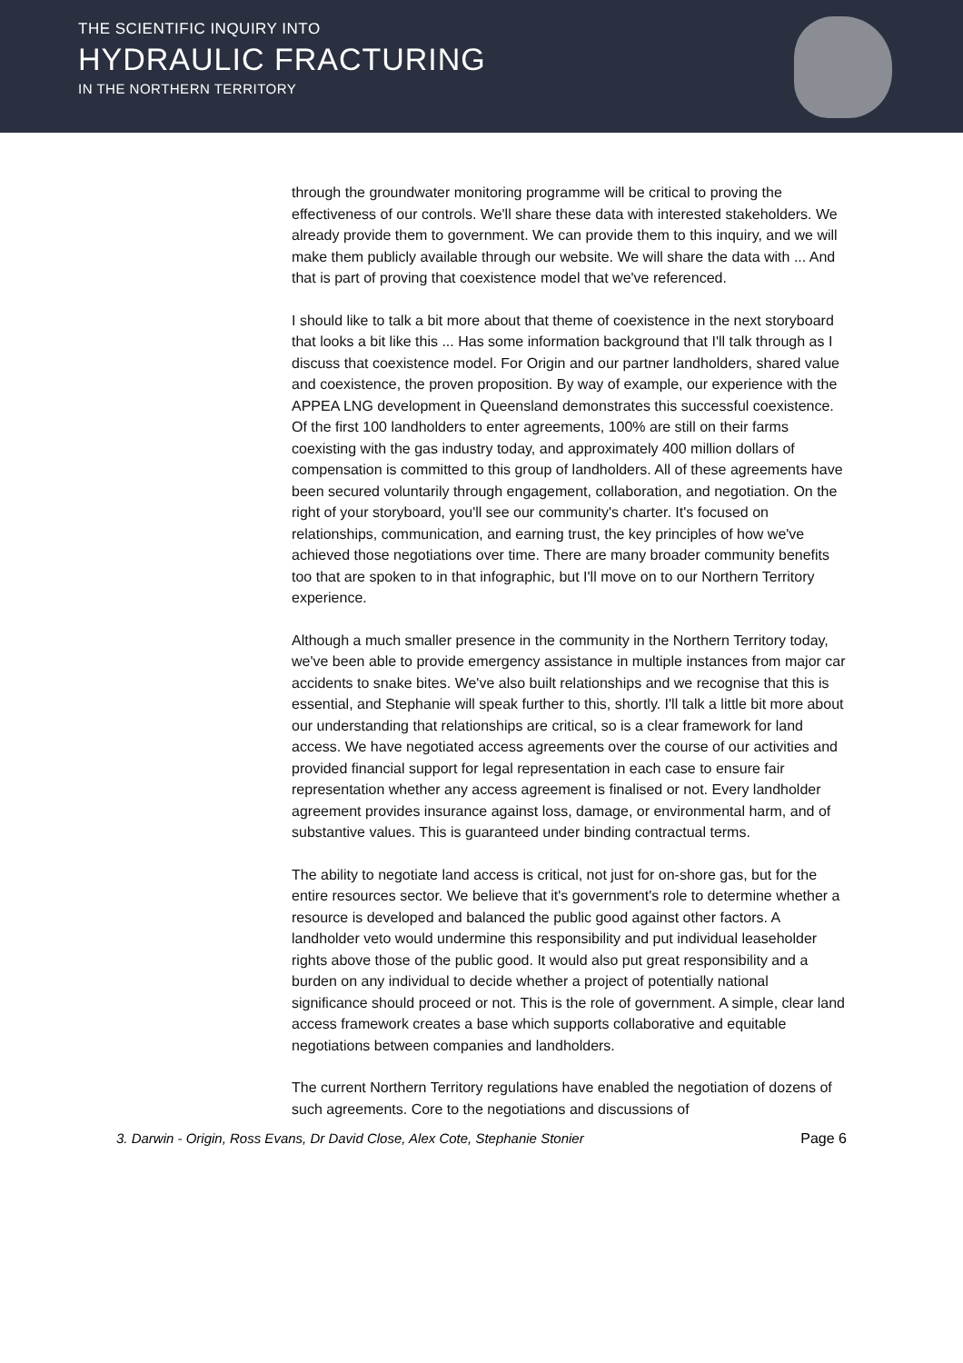THE SCIENTIFIC INQUIRY INTO
HYDRAULIC FRACTURING
IN THE NORTHERN TERRITORY
through the groundwater monitoring programme will be critical to proving the effectiveness of our controls. We'll share these data with interested stakeholders. We already provide them to government. We can provide them to this inquiry, and we will make them publicly available through our website. We will share the data with ... And that is part of proving that coexistence model that we've referenced.
I should like to talk a bit more about that theme of coexistence in the next storyboard that looks a bit like this ... Has some information background that I'll talk through as I discuss that coexistence model. For Origin and our partner landholders, shared value and coexistence, the proven proposition. By way of example, our experience with the APPEA LNG development in Queensland demonstrates this successful coexistence. Of the first 100 landholders to enter agreements, 100% are still on their farms coexisting with the gas industry today, and approximately 400 million dollars of compensation is committed to this group of landholders. All of these agreements have been secured voluntarily through engagement, collaboration, and negotiation. On the right of your storyboard, you'll see our community's charter. It's focused on relationships, communication, and earning trust, the key principles of how we've achieved those negotiations over time. There are many broader community benefits too that are spoken to in that infographic, but I'll move on to our Northern Territory experience.
Although a much smaller presence in the community in the Northern Territory today, we've been able to provide emergency assistance in multiple instances from major car accidents to snake bites. We've also built relationships and we recognise that this is essential, and Stephanie will speak further to this, shortly. I'll talk a little bit more about our understanding that relationships are critical, so is a clear framework for land access. We have negotiated access agreements over the course of our activities and provided financial support for legal representation in each case to ensure fair representation whether any access agreement is finalised or not. Every landholder agreement provides insurance against loss, damage, or environmental harm, and of substantive values. This is guaranteed under binding contractual terms.
The ability to negotiate land access is critical, not just for on-shore gas, but for the entire resources sector. We believe that it's government's role to determine whether a resource is developed and balanced the public good against other factors. A landholder veto would undermine this responsibility and put individual leaseholder rights above those of the public good. It would also put great responsibility and a burden on any individual to decide whether a project of potentially national significance should proceed or not. This is the role of government. A simple, clear land access framework creates a base which supports collaborative and equitable negotiations between companies and landholders.
The current Northern Territory regulations have enabled the negotiation of dozens of such agreements. Core to the negotiations and discussions of
3. Darwin - Origin, Ross Evans, Dr David Close, Alex Cote, Stephanie Stonier Page 6